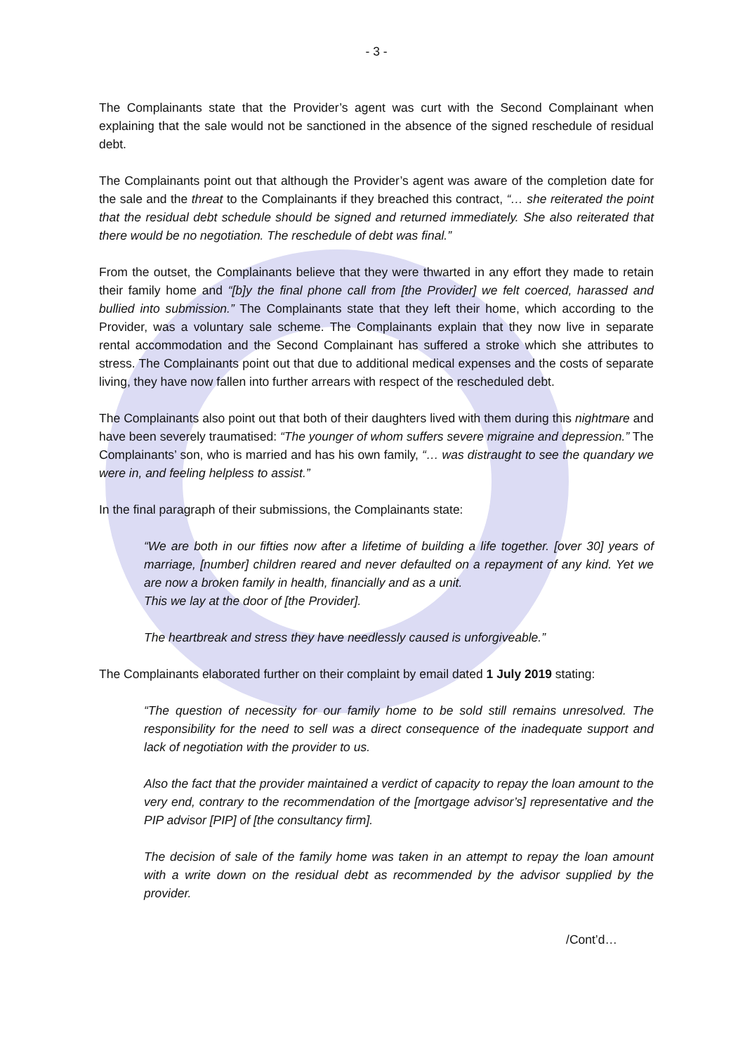- 3 -
The Complainants state that the Provider’s agent was curt with the Second Complainant when explaining that the sale would not be sanctioned in the absence of the signed reschedule of residual debt.
The Complainants point out that although the Provider’s agent was aware of the completion date for the sale and the threat to the Complainants if they breached this contract, “… she reiterated the point that the residual debt schedule should be signed and returned immediately. She also reiterated that there would be no negotiation. The reschedule of debt was final.”
From the outset, the Complainants believe that they were thwarted in any effort they made to retain their family home and “[b]y the final phone call from [the Provider] we felt coerced, harassed and bullied into submission.” The Complainants state that they left their home, which according to the Provider, was a voluntary sale scheme. The Complainants explain that they now live in separate rental accommodation and the Second Complainant has suffered a stroke which she attributes to stress. The Complainants point out that due to additional medical expenses and the costs of separate living, they have now fallen into further arrears with respect of the rescheduled debt.
The Complainants also point out that both of their daughters lived with them during this nightmare and have been severely traumatised: “The younger of whom suffers severe migraine and depression.” The Complainants’ son, who is married and has his own family, “… was distraught to see the quandary we were in, and feeling helpless to assist.”
In the final paragraph of their submissions, the Complainants state:
“We are both in our fifties now after a lifetime of building a life together. [over 30] years of marriage, [number] children reared and never defaulted on a repayment of any kind. Yet we are now a broken family in health, financially and as a unit.
This we lay at the door of [the Provider].
The heartbreak and stress they have needlessly caused is unforgiveable.”
The Complainants elaborated further on their complaint by email dated 1 July 2019 stating:
“The question of necessity for our family home to be sold still remains unresolved. The responsibility for the need to sell was a direct consequence of the inadequate support and lack of negotiation with the provider to us.
Also the fact that the provider maintained a verdict of capacity to repay the loan amount to the very end, contrary to the recommendation of the [mortgage advisor’s] representative and the PIP advisor [PIP] of [the consultancy firm].
The decision of sale of the family home was taken in an attempt to repay the loan amount with a write down on the residual debt as recommended by the advisor supplied by the provider.
/Cont’d…